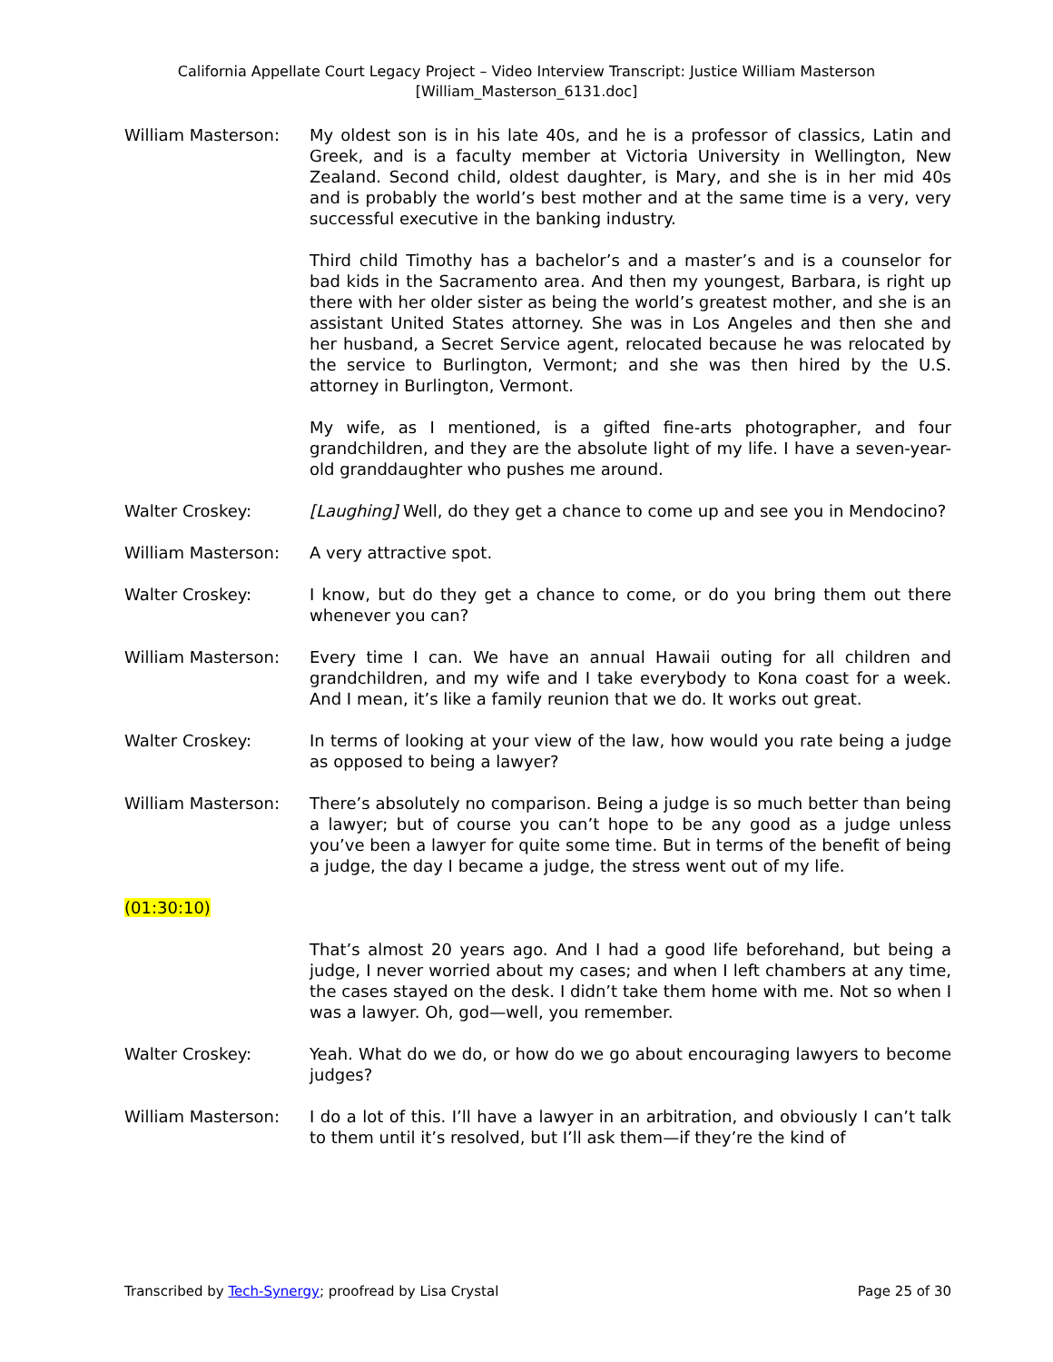California Appellate Court Legacy Project – Video Interview Transcript: Justice William Masterson
[William_Masterson_6131.doc]
William Masterson: My oldest son is in his late 40s, and he is a professor of classics, Latin and Greek, and is a faculty member at Victoria University in Wellington, New Zealand. Second child, oldest daughter, is Mary, and she is in her mid 40s and is probably the world’s best mother and at the same time is a very, very successful executive in the banking industry.
Third child Timothy has a bachelor’s and a master’s and is a counselor for bad kids in the Sacramento area. And then my youngest, Barbara, is right up there with her older sister as being the world’s greatest mother, and she is an assistant United States attorney. She was in Los Angeles and then she and her husband, a Secret Service agent, relocated because he was relocated by the service to Burlington, Vermont; and she was then hired by the U.S. attorney in Burlington, Vermont.
My wife, as I mentioned, is a gifted fine-arts photographer, and four grandchildren, and they are the absolute light of my life. I have a seven-year-old granddaughter who pushes me around.
Walter Croskey: [Laughing] Well, do they get a chance to come up and see you in Mendocino?
William Masterson: A very attractive spot.
Walter Croskey: I know, but do they get a chance to come, or do you bring them out there whenever you can?
William Masterson: Every time I can. We have an annual Hawaii outing for all children and grandchildren, and my wife and I take everybody to Kona coast for a week. And I mean, it’s like a family reunion that we do. It works out great.
Walter Croskey: In terms of looking at your view of the law, how would you rate being a judge as opposed to being a lawyer?
William Masterson: There’s absolutely no comparison. Being a judge is so much better than being a lawyer; but of course you can’t hope to be any good as a judge unless you’ve been a lawyer for quite some time. But in terms of the benefit of being a judge, the day I became a judge, the stress went out of my life.
(01:30:10)
That’s almost 20 years ago. And I had a good life beforehand, but being a judge, I never worried about my cases; and when I left chambers at any time, the cases stayed on the desk. I didn’t take them home with me. Not so when I was a lawyer. Oh, god—well, you remember.
Walter Croskey: Yeah. What do we do, or how do we go about encouraging lawyers to become judges?
William Masterson: I do a lot of this. I’ll have a lawyer in an arbitration, and obviously I can’t talk to them until it’s resolved, but I’ll ask them—if they’re the kind of
Transcribed by Tech-Synergy; proofread by Lisa Crystal Page 25 of 30